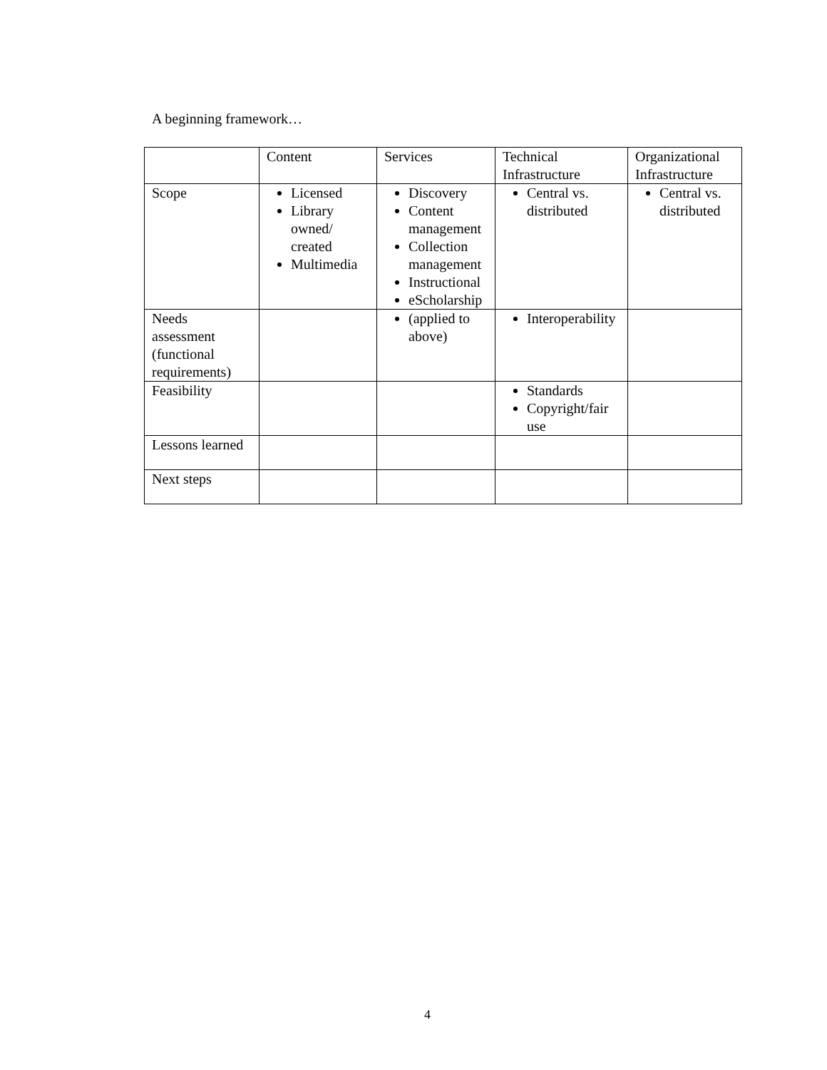A beginning framework…
| | Content | Services | Technical Infrastructure | Organizational Infrastructure |
| Scope | Licensed Library owned/ created Multimedia | Discovery Content management Collection management Instructional eScholarship | Central vs. distributed | Central vs. distributed |
| Needs assessment (functional requirements) | | (applied to above) | Interoperability | |
| Feasibility | | | Standards Copyright/fair use | |
| Lessons learned | | | | |
| Next steps | | | | |
4